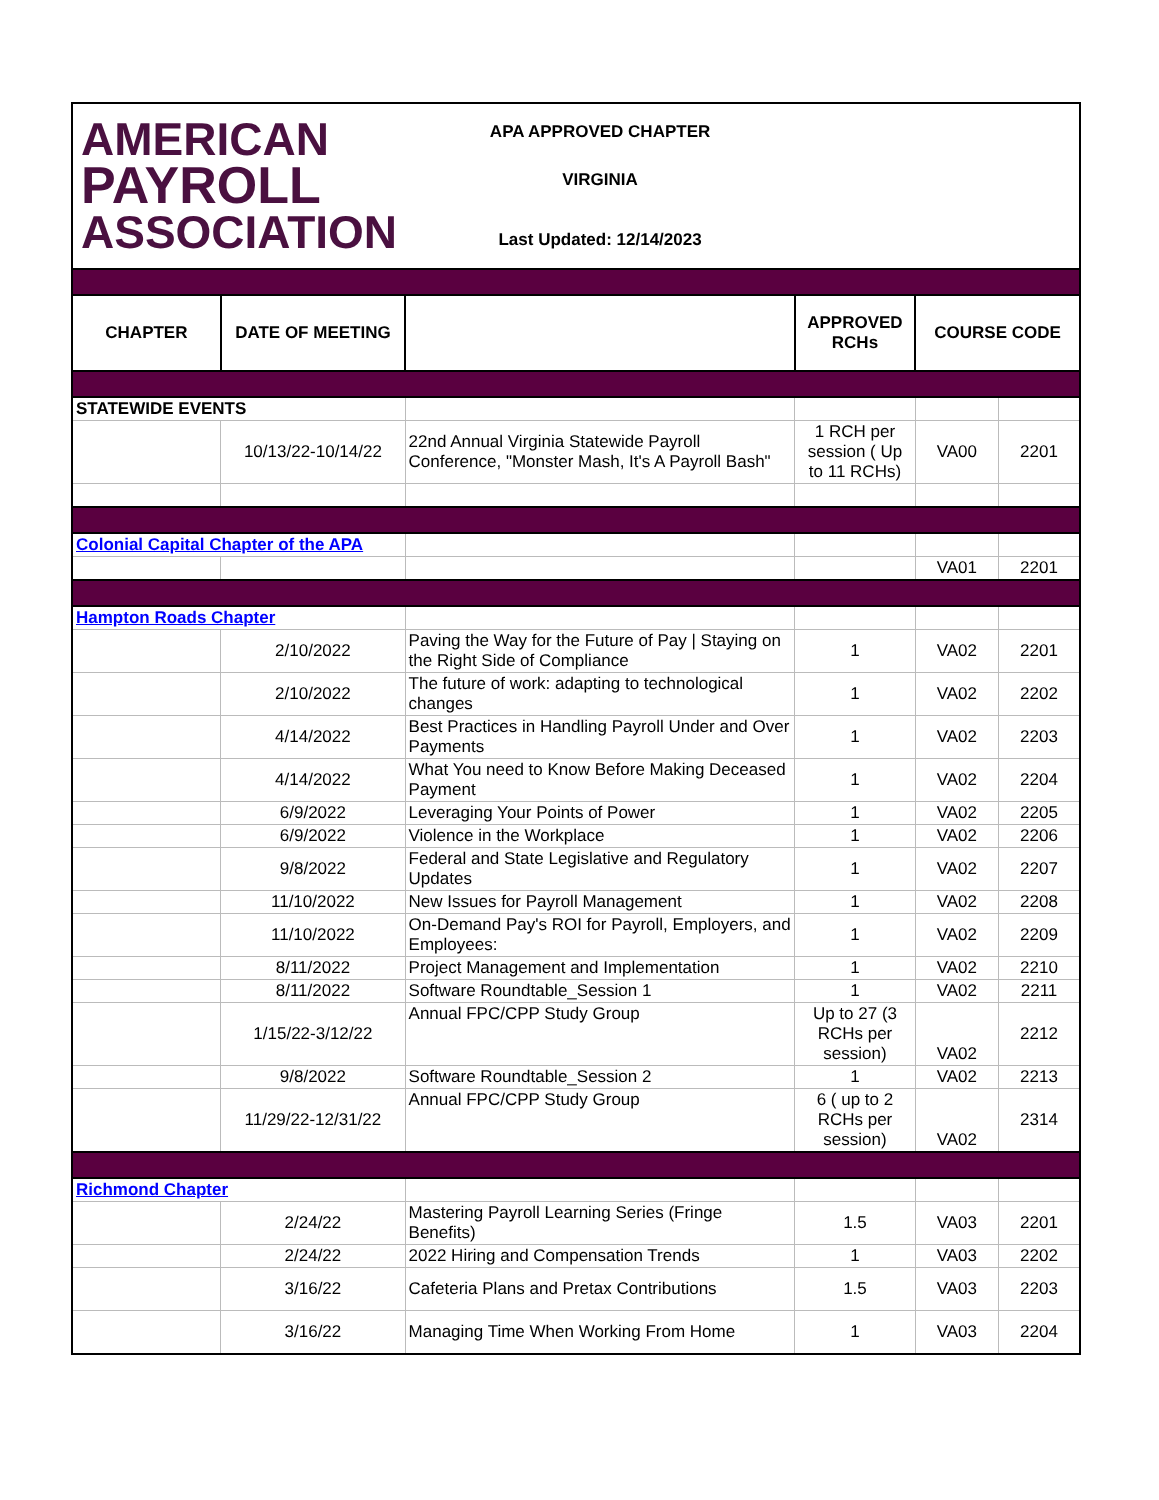| AMERICAN PAYROLL ASSOCIATION | | APA APPROVED CHAPTER VIRGINIA Last Updated: 12/14/2023 | | | |
| CHAPTER | DATE OF MEETING | | APPROVED RCHs | COURSE CODE | |
| STATEWIDE EVENTS | | | | | |
| | 10/13/22-10/14/22 | 22nd Annual Virginia Statewide Payroll Conference, "Monster Mash, It's A Payroll Bash" | 1 RCH per session ( Up to 11 RCHs) | VA00 | 2201 |
| Colonial Capital Chapter of the APA | | | | | |
| | | | | VA01 | 2201 |
| Hampton Roads Chapter | | | | | |
| | 2/10/2022 | Paving the Way for the Future of Pay / Staying on the Right Side of Compliance | 1 | VA02 | 2201 |
| | 2/10/2022 | The future of work: adapting to technological changes | 1 | VA02 | 2202 |
| | 4/14/2022 | Best Practices in Handling Payroll Under and Over Payments | 1 | VA02 | 2203 |
| | 4/14/2022 | What You need to Know Before Making Deceased Payment | 1 | VA02 | 2204 |
| | 6/9/2022 | Leveraging Your Points of Power | 1 | VA02 | 2205 |
| | 6/9/2022 | Violence in the Workplace | 1 | VA02 | 2206 |
| | 9/8/2022 | Federal and State Legislative and Regulatory Updates | 1 | VA02 | 2207 |
| | 11/10/2022 | New Issues for Payroll Management | 1 | VA02 | 2208 |
| | 11/10/2022 | On-Demand Pay's ROI for Payroll, Employers, and Employees: | 1 | VA02 | 2209 |
| | 8/11/2022 | Project Management and Implementation | 1 | VA02 | 2210 |
| | 8/11/2022 | Software Roundtable_Session 1 | 1 | VA02 | 2211 |
| | 1/15/22-3/12/22 | Annual FPC/CPP Study Group | Up to 27 (3 RCHs per session) | VA02 | 2212 |
| | 9/8/2022 | Software Roundtable_Session 2 | 1 | VA02 | 2213 |
| | 11/29/22-12/31/22 | Annual FPC/CPP Study Group | 6 ( up to 2 RCHs per session) | VA02 | 2314 |
| Richmond Chapter | | | | | |
| | 2/24/22 | Mastering Payroll Learning Series (Fringe Benefits) | 1.5 | VA03 | 2201 |
| | 2/24/22 | 2022 Hiring and Compensation Trends | 1 | VA03 | 2202 |
| | 3/16/22 | Cafeteria Plans and Pretax Contributions | 1.5 | VA03 | 2203 |
| | 3/16/22 | Managing Time When Working From Home | 1 | VA03 | 2204 |